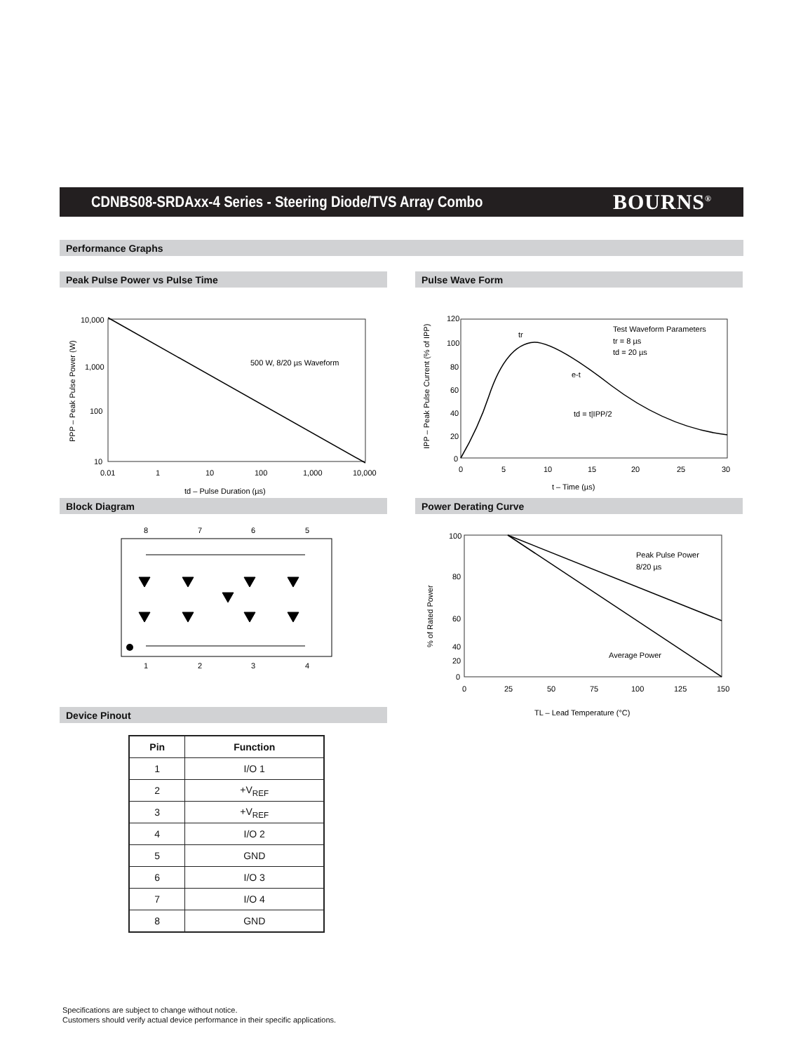CDNBS08-SRDAxx-4 Series - Steering Diode/TVS Array Combo
BOURNS<sup>®</sup>
Performance Graphs
Peak Pulse Power vs Pulse Time
10,000
1,000
100
10
0.01
1
10
100
1,000
10,000
500 W, 8/20 µs Waveform
td – Pulse Duration (µs)
PPP – Peak Pulse Power (W)
Pulse Wave Form
120
100
80
60
40
20
0
0
5
10
15
20
25
30
Test Waveform Parameters
tr = 8 µs
td = 20 µs
tr
e-t
td = t|IPP/2
t – Time (µs)
IPP – Peak Pulse Current (% of IPP)
Block Diagram
8
7
6
5
1
2
3
4
Power Derating Curve
100
80
60
40
20
0
0
25
50
75
100
125
150
Peak Pulse Power
8/20 µs
Average Power
TL – Lead Temperature (°C)
% of Rated Power
Device Pinout
| Pin | Function |
| --- | --- |
| 1 | I/O 1 |
| 2 | +V<sub>REF</sub> |
| 3 | +V<sub>REF</sub> |
| 4 | I/O 2 |
| 5 | GND |
| 6 | I/O 3 |
| 7 | I/O 4 |
| 8 | GND |
Specifications are subject to change without notice.
Customers should verify actual device performance in their specific applications.